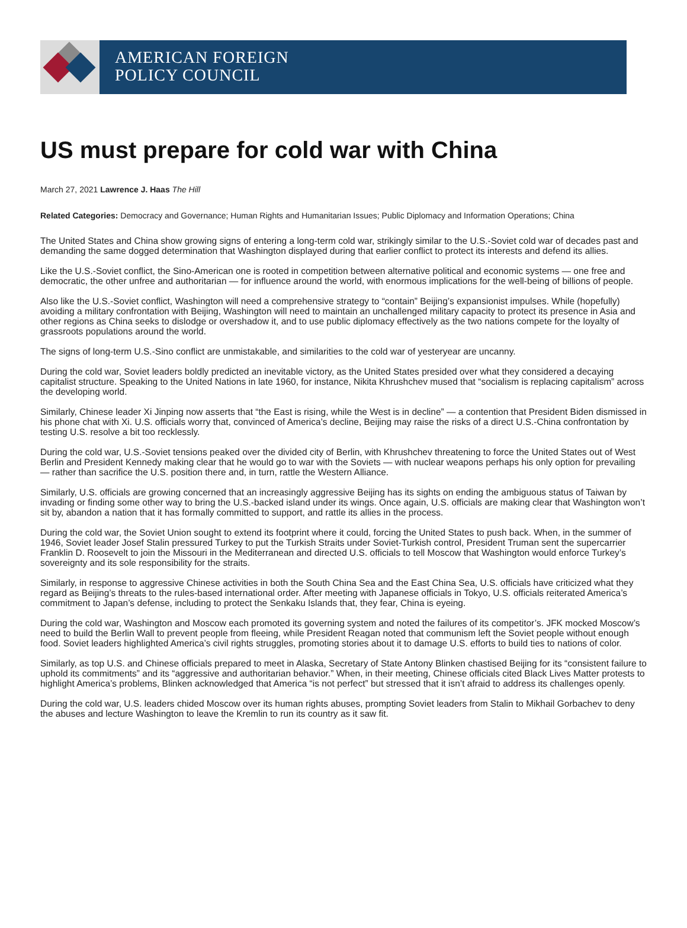AMERICAN FOREIGN
POLICY COUNCIL
US must prepare for cold war with China
March 27, 2021 Lawrence J. Haas The Hill
Related Categories: Democracy and Governance; Human Rights and Humanitarian Issues; Public Diplomacy and Information Operations; China
The United States and China show growing signs of entering a long-term cold war, strikingly similar to the U.S.-Soviet cold war of decades past and demanding the same dogged determination that Washington displayed during that earlier conflict to protect its interests and defend its allies.
Like the U.S.-Soviet conflict, the Sino-American one is rooted in competition between alternative political and economic systems — one free and democratic, the other unfree and authoritarian — for influence around the world, with enormous implications for the well-being of billions of people.
Also like the U.S.-Soviet conflict, Washington will need a comprehensive strategy to “contain” Beijing’s expansionist impulses. While (hopefully) avoiding a military confrontation with Beijing, Washington will need to maintain an unchallenged military capacity to protect its presence in Asia and other regions as China seeks to dislodge or overshadow it, and to use public diplomacy effectively as the two nations compete for the loyalty of grassroots populations around the world.
The signs of long-term U.S.-Sino conflict are unmistakable, and similarities to the cold war of yesteryear are uncanny.
During the cold war, Soviet leaders boldly predicted an inevitable victory, as the United States presided over what they considered a decaying capitalist structure. Speaking to the United Nations in late 1960, for instance, Nikita Khrushchev mused that “socialism is replacing capitalism” across the developing world.
Similarly, Chinese leader Xi Jinping now asserts that “the East is rising, while the West is in decline” — a contention that President Biden dismissed in his phone chat with Xi. U.S. officials worry that, convinced of America’s decline, Beijing may raise the risks of a direct U.S.-China confrontation by testing U.S. resolve a bit too recklessly.
During the cold war, U.S.-Soviet tensions peaked over the divided city of Berlin, with Khrushchev threatening to force the United States out of West Berlin and President Kennedy making clear that he would go to war with the Soviets — with nuclear weapons perhaps his only option for prevailing — rather than sacrifice the U.S. position there and, in turn, rattle the Western Alliance.
Similarly, U.S. officials are growing concerned that an increasingly aggressive Beijing has its sights on ending the ambiguous status of Taiwan by invading or finding some other way to bring the U.S.-backed island under its wings. Once again, U.S. officials are making clear that Washington won’t sit by, abandon a nation that it has formally committed to support, and rattle its allies in the process.
During the cold war, the Soviet Union sought to extend its footprint where it could, forcing the United States to push back. When, in the summer of 1946, Soviet leader Josef Stalin pressured Turkey to put the Turkish Straits under Soviet-Turkish control, President Truman sent the supercarrier Franklin D. Roosevelt to join the Missouri in the Mediterranean and directed U.S. officials to tell Moscow that Washington would enforce Turkey’s sovereignty and its sole responsibility for the straits.
Similarly, in response to aggressive Chinese activities in both the South China Sea and the East China Sea, U.S. officials have criticized what they regard as Beijing’s threats to the rules-based international order. After meeting with Japanese officials in Tokyo, U.S. officials reiterated America’s commitment to Japan’s defense, including to protect the Senkaku Islands that, they fear, China is eyeing.
During the cold war, Washington and Moscow each promoted its governing system and noted the failures of its competitor’s. JFK mocked Moscow’s need to build the Berlin Wall to prevent people from fleeing, while President Reagan noted that communism left the Soviet people without enough food. Soviet leaders highlighted America’s civil rights struggles, promoting stories about it to damage U.S. efforts to build ties to nations of color.
Similarly, as top U.S. and Chinese officials prepared to meet in Alaska, Secretary of State Antony Blinken chastised Beijing for its “consistent failure to uphold its commitments” and its “aggressive and authoritarian behavior.” When, in their meeting, Chinese officials cited Black Lives Matter protests to highlight America’s problems, Blinken acknowledged that America “is not perfect” but stressed that it isn’t afraid to address its challenges openly.
During the cold war, U.S. leaders chided Moscow over its human rights abuses, prompting Soviet leaders from Stalin to Mikhail Gorbachev to deny the abuses and lecture Washington to leave the Kremlin to run its country as it saw fit.